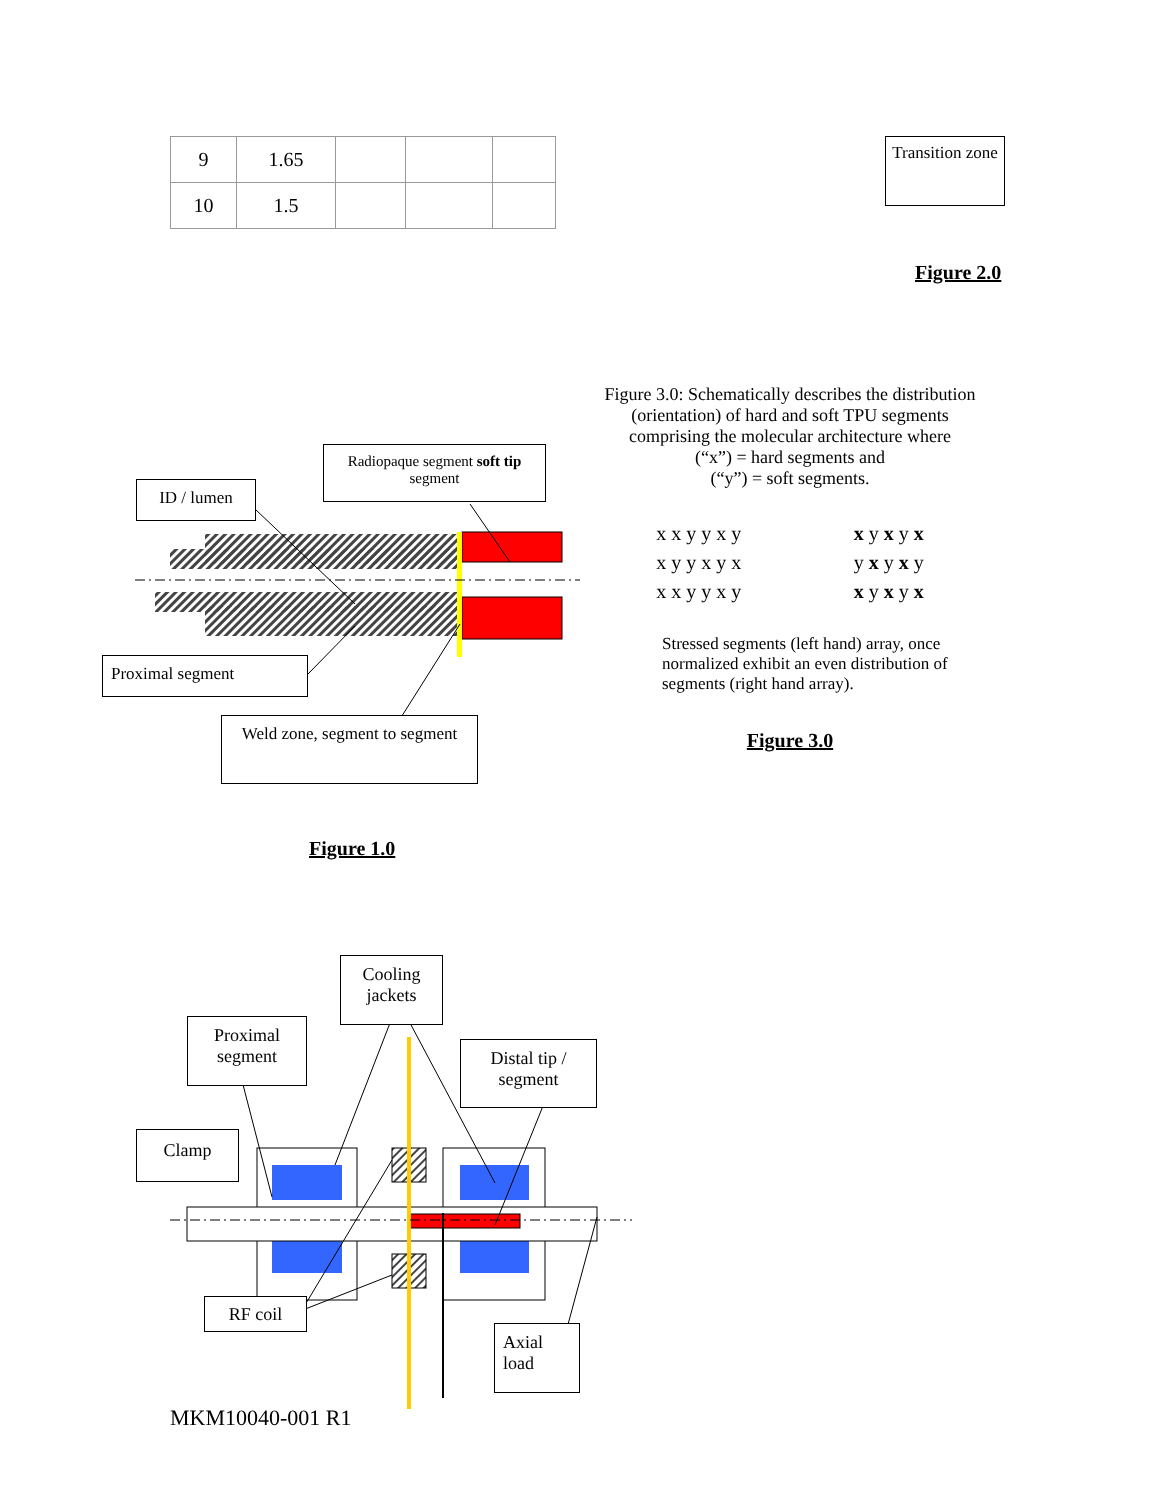| 9 | 1.65 | | | |
| 10 | 1.5 | | | |
Transition zone
Figure 2.0
ID / lumen
Radiopaque segment soft tip segment
Proximal segment
Weld zone, segment to segment
Figure 1.0
Figure 3.0: Schematically describes the distribution (orientation) of hard and soft TPU segments comprising the molecular architecture where
(“x”) = hard segments and
(“y”) = soft segments.
x x y y x y
x y y x y x
x x y y x y
x y x y x
y x y x y
x y x y x
Stressed segments (left hand) array, once normalized exhibit an even distribution of segments (right hand array).
Figure 3.0
Cooling jackets
Proximal segment
Distal tip / segment
Clamp
RF coil
Axial load
MKM10040-001 R1